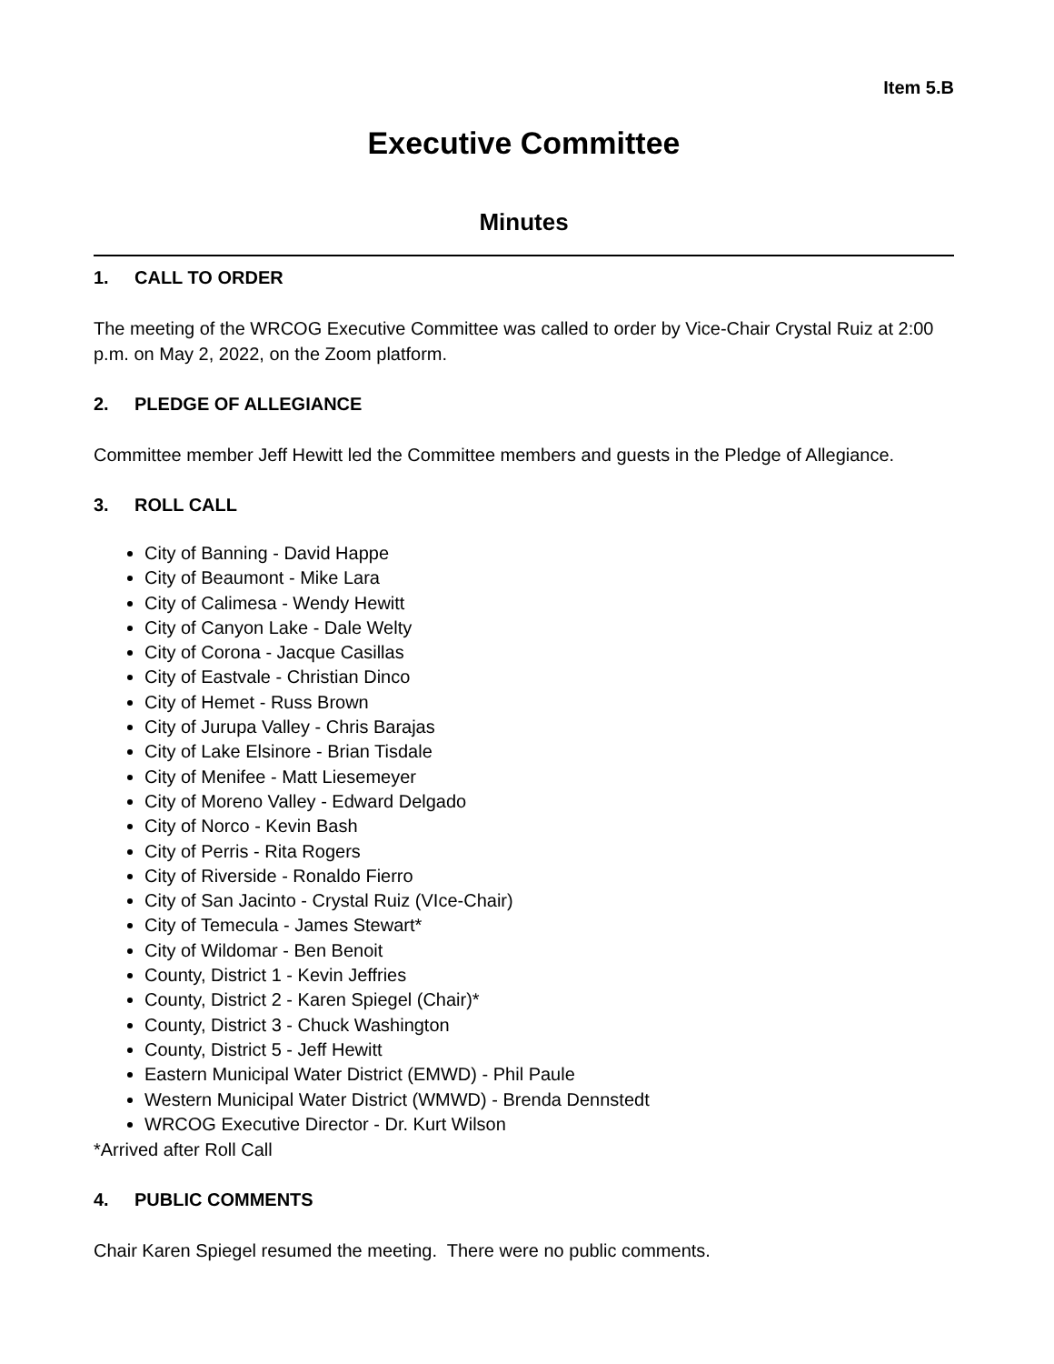Item 5.B
Executive Committee
Minutes
1. CALL TO ORDER
The meeting of the WRCOG Executive Committee was called to order by Vice-Chair Crystal Ruiz at 2:00 p.m. on May 2, 2022, on the Zoom platform.
2. PLEDGE OF ALLEGIANCE
Committee member Jeff Hewitt led the Committee members and guests in the Pledge of Allegiance.
3. ROLL CALL
City of Banning - David Happe
City of Beaumont - Mike Lara
City of Calimesa - Wendy Hewitt
City of Canyon Lake - Dale Welty
City of Corona - Jacque Casillas
City of Eastvale - Christian Dinco
City of Hemet - Russ Brown
City of Jurupa Valley - Chris Barajas
City of Lake Elsinore - Brian Tisdale
City of Menifee - Matt Liesemeyer
City of Moreno Valley - Edward Delgado
City of Norco - Kevin Bash
City of Perris - Rita Rogers
City of Riverside - Ronaldo Fierro
City of San Jacinto - Crystal Ruiz (VIce-Chair)
City of Temecula - James Stewart*
City of Wildomar - Ben Benoit
County, District 1 - Kevin Jeffries
County, District 2 - Karen Spiegel (Chair)*
County, District 3 - Chuck Washington
County, District 5 - Jeff Hewitt
Eastern Municipal Water District (EMWD) - Phil Paule
Western Municipal Water District (WMWD) - Brenda Dennstedt
WRCOG Executive Director - Dr. Kurt Wilson
*Arrived after Roll Call
4. PUBLIC COMMENTS
Chair Karen Spiegel resumed the meeting. There were no public comments.